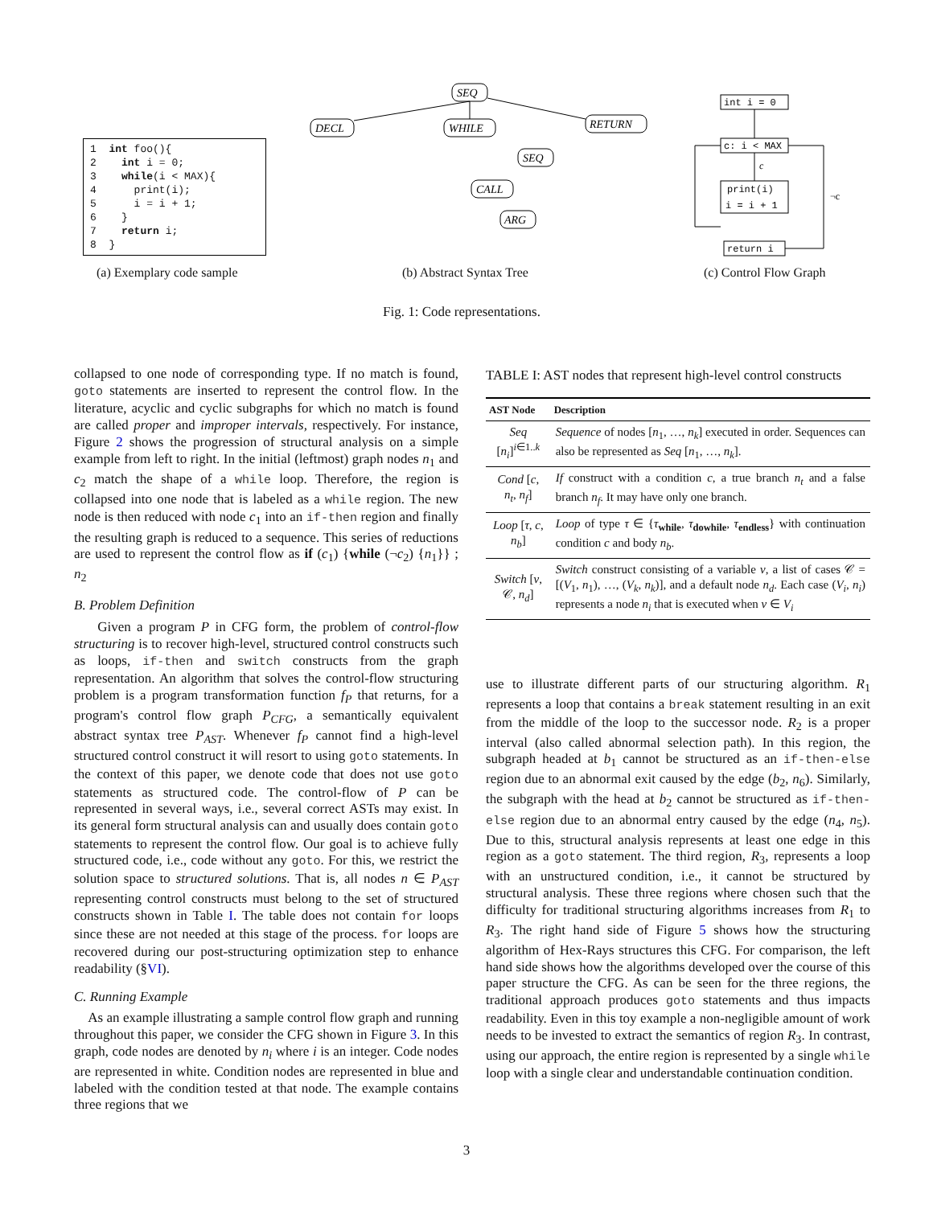1 int foo(){ 2 int i = 0; 3 while(i < MAX){ 4 print(i); 5 i = i + 1; 6 } 7 return i; 8 }
SEQ
DECL
WHILE
RETURN
SEQ
CALL
ARG
int i = 0
c: i < MAX
print(i)
i = i + 1
return i
c
¬c
(a) Exemplary code sample (b) Abstract Syntax Tree (c) Control Flow Graph
Fig. 1: Code representations.
collapsed to one node of corresponding type. If no match is found, goto statements are inserted to represent the control flow. In the literature, acyclic and cyclic subgraphs for which no match is found are called proper and improper intervals, respectively. For instance, Figure 2 shows the progression of structural analysis on a simple example from left to right. In the initial (leftmost) graph nodes n<sub>1</sub> and c<sub>2</sub> match the shape of a while loop. Therefore, the region is collapsed into one node that is labeled as a while region. The new node is then reduced with node c<sub>1</sub> into an if-then region and finally the resulting graph is reduced to a sequence. This series of reductions are used to represent the control flow as if (c<sub>1</sub>) {while (¬c<sub>2</sub>) {n<sub>1</sub>}} ; n<sub>2</sub>
B. Problem Definition
Given a program P in CFG form, the problem of control-flow structuring is to recover high-level, structured control constructs such as loops, if-then and switch constructs from the graph representation. An algorithm that solves the control-flow structuring problem is a program transformation function f<sub>P</sub> that returns, for a program's control flow graph P<sub>CFG</sub>, a semantically equivalent abstract syntax tree P<sub>AST</sub>. Whenever f<sub>P</sub> cannot find a high-level structured control construct it will resort to using goto statements. In the context of this paper, we denote code that does not use goto statements as structured code. The control-flow of P can be represented in several ways, i.e., several correct ASTs may exist. In its general form structural analysis can and usually does contain goto statements to represent the control flow. Our goal is to achieve fully structured code, i.e., code without any goto. For this, we restrict the solution space to structured solutions. That is, all nodes n ∈ P<sub>AST</sub> representing control constructs must belong to the set of structured constructs shown in Table I. The table does not contain for loops since these are not needed at this stage of the process. for loops are recovered during our post-structuring optimization step to enhance readability (§VI).
C. Running Example
As an example illustrating a sample control flow graph and running throughout this paper, we consider the CFG shown in Figure 3. In this graph, code nodes are denoted by n<sub>i</sub> where i is an integer. Code nodes are represented in white. Condition nodes are represented in blue and labeled with the condition tested at that node. The example contains three regions that we
TABLE I: AST nodes that represent high-level control constructs
| AST Node | Description |
| --- | --- |
| Seq [ n<sub>i</sub> ]<sup>i∈1..k</sup> | Sequence of nodes [ n<sub>1</sub>, …, n<sub>k</sub> ] executed in order. Sequences can also be represented as Seq [ n<sub>1</sub>, …, n<sub>k</sub> ]. |
| Cond [ c , n<sub>t</sub> , n<sub>f</sub> ] | If construct with a condition c , a true branch n<sub>t</sub> and a false branch n<sub>f</sub> . It may have only one branch. |
| Loop [ τ , c , n<sub>b</sub> ] | Loop of type τ ∈ { τ<sub>while</sub>, τ<sub>dowhile</sub>, τ<sub>endless</sub>} with continuation condition c and body n<sub>b</sub> . |
| Switch [ v , 𝒞, n<sub>d</sub> ] | Switch construct consisting of a variable v , a list of cases 𝒞 = [( V<sub>1</sub>, n<sub>1</sub>), …, ( V<sub>k</sub> , n<sub>k</sub> )], and a default node n<sub>d</sub> . Each case ( V<sub>i</sub> , n<sub>i</sub> ) represents a node n<sub>i</sub> that is executed when v ∈ V<sub>i</sub> |
use to illustrate different parts of our structuring algorithm. R<sub>1</sub> represents a loop that contains a break statement resulting in an exit from the middle of the loop to the successor node. R<sub>2</sub> is a proper interval (also called abnormal selection path). In this region, the subgraph headed at b<sub>1</sub> cannot be structured as an if-then-else region due to an abnormal exit caused by the edge (b<sub>2</sub>, n<sub>6</sub>). Similarly, the subgraph with the head at b<sub>2</sub> cannot be structured as if-then-else region due to an abnormal entry caused by the edge (n<sub>4</sub>, n<sub>5</sub>). Due to this, structural analysis represents at least one edge in this region as a goto statement. The third region, R<sub>3</sub>, represents a loop with an unstructured condition, i.e., it cannot be structured by structural analysis. These three regions where chosen such that the difficulty for traditional structuring algorithms increases from R<sub>1</sub> to R<sub>3</sub>. The right hand side of Figure 5 shows how the structuring algorithm of Hex-Rays structures this CFG. For comparison, the left hand side shows how the algorithms developed over the course of this paper structure the CFG. As can be seen for the three regions, the traditional approach produces goto statements and thus impacts readability. Even in this toy example a non-negligible amount of work needs to be invested to extract the semantics of region R<sub>3</sub>. In contrast, using our approach, the entire region is represented by a single while loop with a single clear and understandable continuation condition.
3